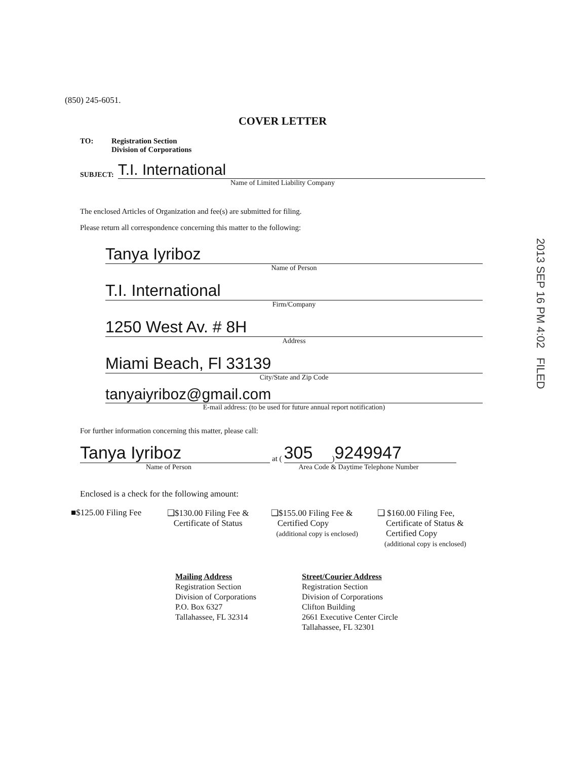(850) 245-6051.
COVER LETTER
TO: Registration Section
Division of Corporations
SUBJECT: T.I. International
Name of Limited Liability Company
The enclosed Articles of Organization and fee(s) are submitted for filing.
Please return all correspondence concerning this matter to the following:
Tanya Iyriboz
Name of Person
T.I. International
Firm/Company
1250 West Av. # 8H
Address
Miami Beach, Fl 33139
City/State and Zip Code
tanyaiyriboz@gmail.com
E-mail address: (to be used for future annual report notification)
For further information concerning this matter, please call:
Tanya Iyriboz at (305) 9249947
Name of Person Area Code & Daytime Telephone Number
Enclosed is a check for the following amount:
■$125.00 Filing Fee
❑$130.00 Filing Fee &
Certificate of Status
❑$155.00 Filing Fee &
Certified Copy
(additional copy is enclosed)
❑ $160.00 Filing Fee,
Certificate of Status &
Certified Copy
(additional copy is enclosed)
Mailing Address
Registration Section
Division of Corporations
P.O. Box 6327
Tallahassee, FL 32314
Street/Courier Address
Registration Section
Division of Corporations
Clifton Building
2661 Executive Center Circle
Tallahassee, FL 32301
2013 SEP 16 PM 4:02 FILED